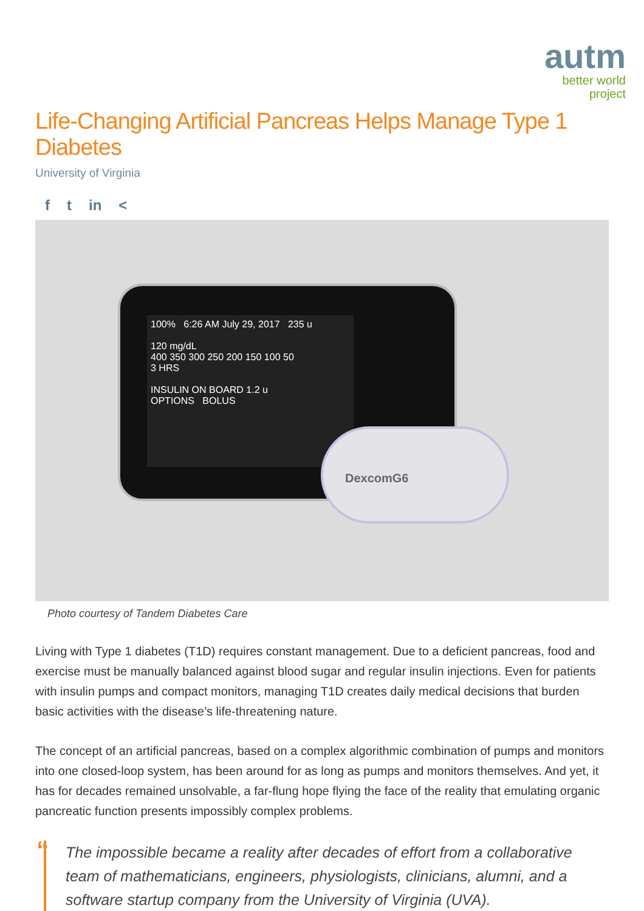autm
better world
project
Life-Changing Artificial Pancreas Helps Manage Type 1 Diabetes
University of Virginia
f t in <
100% 6:26 AM July 29, 2017 235 u
120 mg/dL
400 350 300 250 200 150 100 50
3 HRS
INSULIN ON BOARD 1.2 u
OPTIONS BOLUS
DexcomG6
Photo courtesy of Tandem Diabetes Care
Living with Type 1 diabetes (T1D) requires constant management. Due to a deficient pancreas, food and exercise must be manually balanced against blood sugar and regular insulin injections. Even for patients with insulin pumps and compact monitors, managing T1D creates daily medical decisions that burden basic activities with the disease’s life-threatening nature.
The concept of an artificial pancreas, based on a complex algorithmic combination of pumps and monitors into one closed-loop system, has been around for as long as pumps and monitors themselves. And yet, it has for decades remained unsolvable, a far-flung hope flying the face of the reality that emulating organic pancreatic function presents impossibly complex problems.
“The impossible became a reality after decades of effort from a collaborative team of mathematicians, engineers, physiologists, clinicians, alumni, and a software startup company from the University of Virginia (UVA).